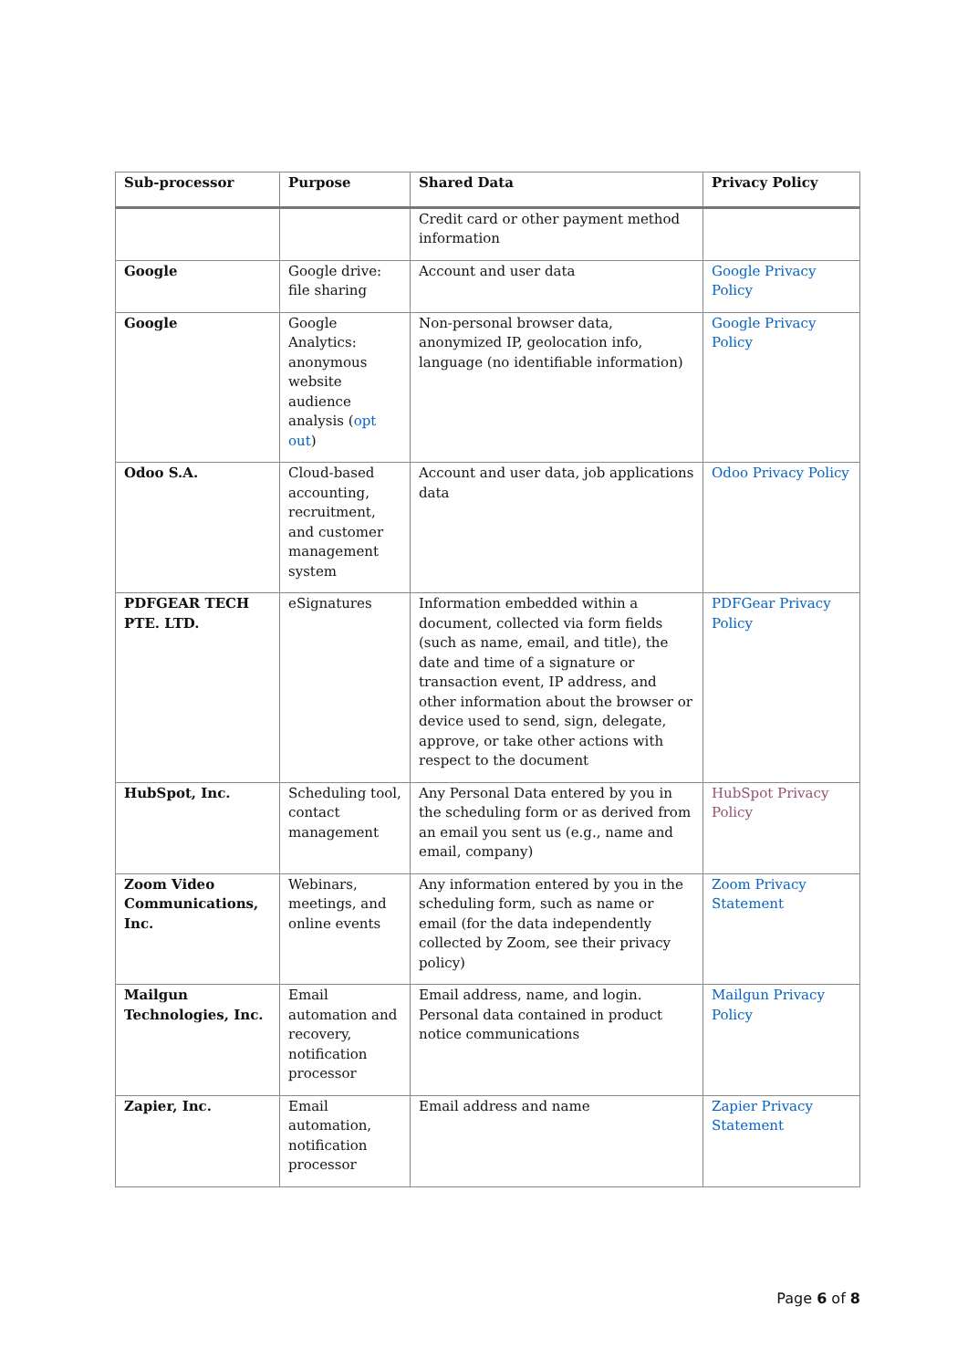| Sub-processor | Purpose | Shared Data | Privacy Policy |
| --- | --- | --- | --- |
| | | Credit card or other payment method information | |
| Google | Google drive: file sharing | Account and user data | Google Privacy Policy |
| Google | Google Analytics: anonymous website audience analysis ( opt out ) | Non-personal browser data, anonymized IP, geolocation info, language (no identifiable information) | Google Privacy Policy |
| Odoo S.A. | Cloud-based accounting, recruitment, and customer management system | Account and user data, job applications data | Odoo Privacy Policy |
| PDFGEAR TECH PTE. LTD. | eSignatures | Information embedded within a document, collected via form fields (such as name, email, and title), the date and time of a signature or transaction event, IP address, and other information about the browser or device used to send, sign, delegate, approve, or take other actions with respect to the document | PDFGear Privacy Policy |
| HubSpot, Inc. | Scheduling tool, contact management | Any Personal Data entered by you in the scheduling form or as derived from an email you sent us (e.g., name and email, company) | HubSpot Privacy Policy |
| Zoom Video Communications, Inc. | Webinars, meetings, and online events | Any information entered by you in the scheduling form, such as name or email (for the data independently collected by Zoom, see their privacy policy) | Zoom Privacy Statement |
| Mailgun Technologies, Inc. | Email automation and recovery, notification processor | Email address, name, and login. Personal data contained in product notice communications | Mailgun Privacy Policy |
| Zapier, Inc. | Email automation, notification processor | Email address and name | Zapier Privacy Statement |
Page 6 of 8